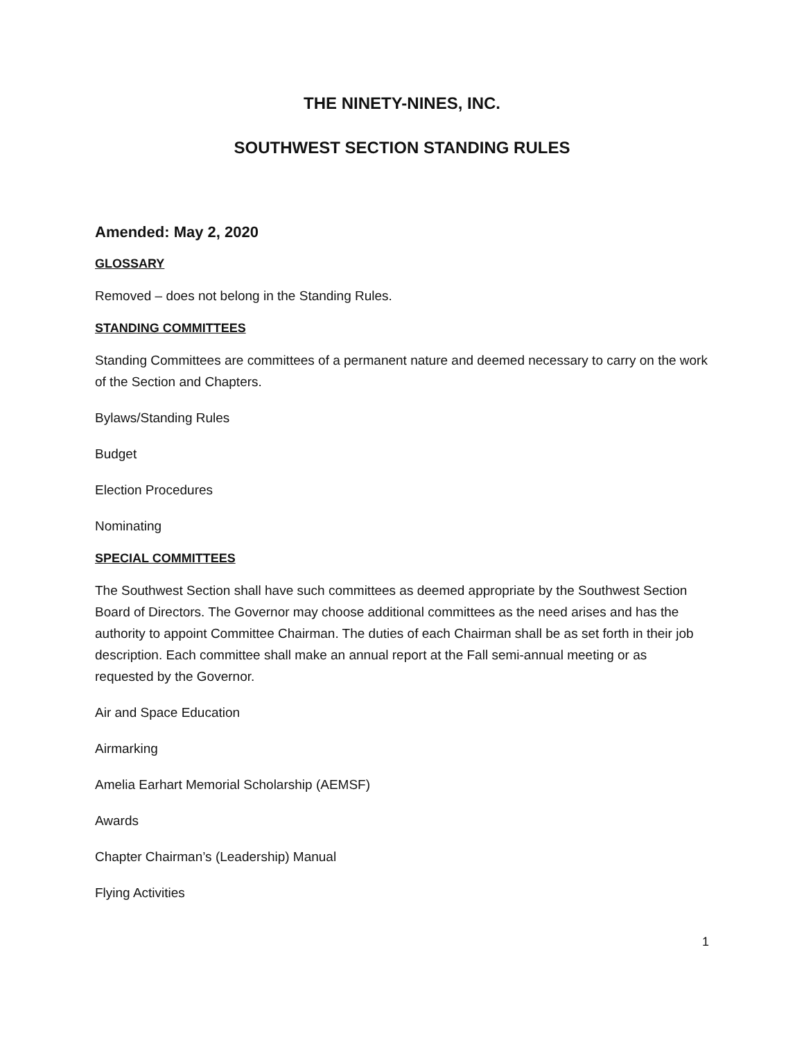THE NINETY-NINES, INC.
SOUTHWEST SECTION STANDING RULES
Amended: May 2, 2020
GLOSSARY
Removed – does not belong in the Standing Rules.
STANDING COMMITTEES
Standing Committees are committees of a permanent nature and deemed necessary to carry on the work of the Section and Chapters.
Bylaws/Standing Rules
Budget
Election Procedures
Nominating
SPECIAL COMMITTEES
The Southwest Section shall have such committees as deemed appropriate by the Southwest Section Board of Directors. The Governor may choose additional committees as the need arises and has the authority to appoint Committee Chairman. The duties of each Chairman shall be as set forth in their job description. Each committee shall make an annual report at the Fall semi-annual meeting or as requested by the Governor.
Air and Space Education
Airmarking
Amelia Earhart Memorial Scholarship (AEMSF)
Awards
Chapter Chairman’s (Leadership) Manual
Flying Activities
1